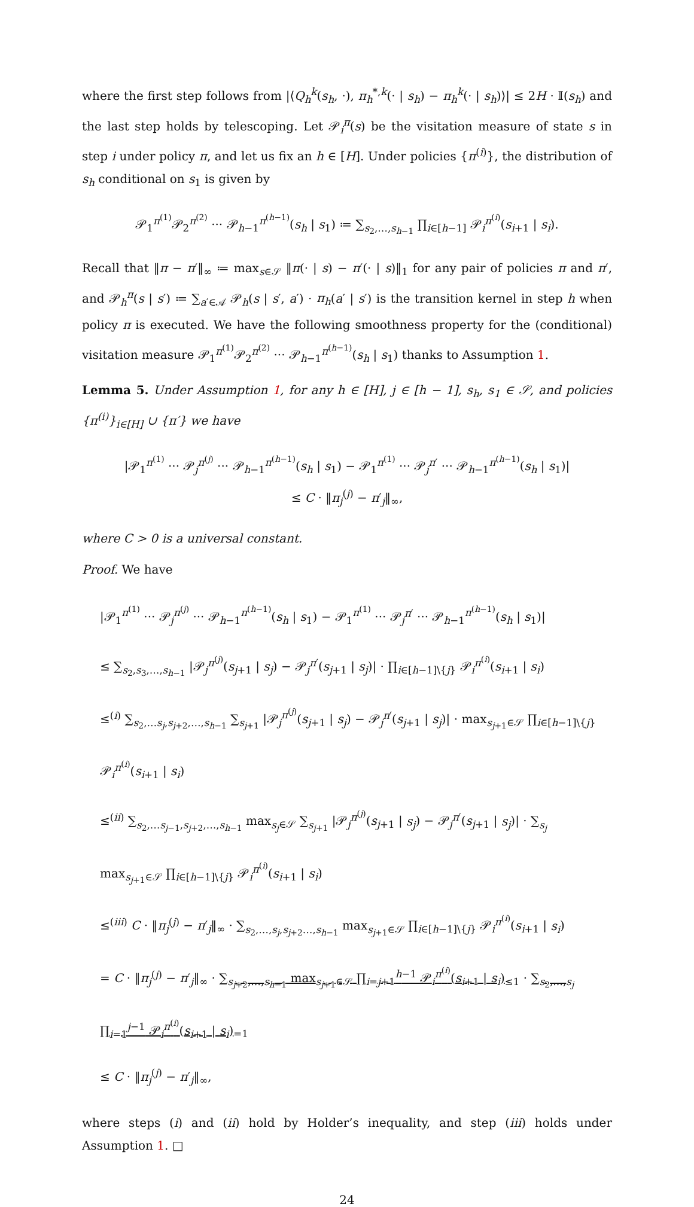where the first step follows from |⟨Q<sub>h</sub><sup>k</sup>(s<sub>h</sub>, ·), π<sub>h</sub><sup>*,k</sup>(· | s<sub>h</sub>) − π<sub>h</sub><sup>k</sup>(· | s<sub>h</sub>)⟩| ≤ 2H · 𝕀(s<sub>h</sub>) and the last step holds by telescoping. Let 𝒫<sub>i</sub><sup>π</sup>(s) be the visitation measure of state s in step i under policy π, and let us fix an h ∈ [H]. Under policies {π<sup>(i)</sup>}, the distribution of s<sub>h</sub> conditional on s<sub>1</sub> is given by
𝒫<sub>1</sub><sup>π<sup>(1)</sup></sup>𝒫<sub>2</sub><sup>π<sup>(2)</sup></sup> ··· 𝒫<sub>h−1</sub><sup>π<sup>(h−1)</sup></sup>(s<sub>h</sub> | s<sub>1</sub>) ≔ ∑<sub>s<sub>2</sub>,…,s<sub>h−1</sub></sub> ∏<sub>i∈[h−1]</sub> 𝒫<sub>i</sub><sup>π<sup>(i)</sup></sup>(s<sub>i+1</sub> | s<sub>i</sub>).
Recall that ‖π − π′‖<sub>∞</sub> ≔ max<sub>s∈𝒮</sub> ‖π(· | s) − π′(· | s)‖<sub>1</sub> for any pair of policies π and π′, and 𝒫<sub>h</sub><sup>π</sup>(s | s′) ≔ ∑<sub>a′∈𝒜</sub> 𝒫<sub>h</sub>(s | s′, a′) · π<sub>h</sub>(a′ | s′) is the transition kernel in step h when policy π is executed. We have the following smoothness property for the (conditional) visitation measure 𝒫<sub>1</sub><sup>π<sup>(1)</sup></sup>𝒫<sub>2</sub><sup>π<sup>(2)</sup></sup> ··· 𝒫<sub>h−1</sub><sup>π<sup>(h−1)</sup></sup>(s<sub>h</sub> | s<sub>1</sub>) thanks to Assumption 1.
Lemma 5. Under Assumption 1, for any h ∈ [H], j ∈ [h − 1], s<sub>h</sub>, s<sub>1</sub> ∈ 𝒮, and policies {π<sup>(i)</sup>}<sub>i∈[H]</sub> ∪ {π′} we have
|𝒫<sub>1</sub><sup>π<sup>(1)</sup></sup> ··· 𝒫<sub>j</sub><sup>π<sup>(j)</sup></sup> ··· 𝒫<sub>h−1</sub><sup>π<sup>(h−1)</sup></sup>(s<sub>h</sub> | s<sub>1</sub>) − 𝒫<sub>1</sub><sup>π<sup>(1)</sup></sup> ··· 𝒫<sub>j</sub><sup>π′</sup> ··· 𝒫<sub>h−1</sub><sup>π<sup>(h−1)</sup></sup>(s<sub>h</sub> | s<sub>1</sub>)|
≤ C · ‖π<sub>j</sub><sup>(j)</sup> − π′<sub>j</sub>‖<sub>∞</sub>,
where C > 0 is a universal constant.
Proof. We have
|𝒫<sub>1</sub><sup>π<sup>(1)</sup></sup> ··· 𝒫<sub>j</sub><sup>π<sup>(j)</sup></sup> ··· 𝒫<sub>h−1</sub><sup>π<sup>(h−1)</sup></sup>(s<sub>h</sub> | s<sub>1</sub>) − 𝒫<sub>1</sub><sup>π<sup>(1)</sup></sup> ··· 𝒫<sub>j</sub><sup>π′</sup> ··· 𝒫<sub>h−1</sub><sup>π<sup>(h−1)</sup></sup>(s<sub>h</sub> | s<sub>1</sub>)|
≤ ∑<sub>s<sub>2</sub>,s<sub>3</sub>,…,s<sub>h−1</sub></sub> |𝒫<sub>j</sub><sup>π<sup>(j)</sup></sup>(s<sub>j+1</sub> | s<sub>j</sub>) − 𝒫<sub>j</sub><sup>π′</sup>(s<sub>j+1</sub> | s<sub>j</sub>)| · ∏<sub>i∈[h−1]\{j}</sub> 𝒫<sub>i</sub><sup>π<sup>(i)</sup></sup>(s<sub>i+1</sub> | s<sub>i</sub>)
≤<sup>(i)</sup> ∑<sub>s<sub>2</sub>,…s<sub>j</sub>,s<sub>j+2</sub>,…,s<sub>h−1</sub></sub> ∑<sub>s<sub>j+1</sub></sub> |𝒫<sub>j</sub><sup>π<sup>(j)</sup></sup>(s<sub>j+1</sub> | s<sub>j</sub>) − 𝒫<sub>j</sub><sup>π′</sup>(s<sub>j+1</sub> | s<sub>j</sub>)| · max<sub>s<sub>j+1</sub>∈𝒮</sub> ∏<sub>i∈[h−1]\{j}</sub> 𝒫<sub>i</sub><sup>π<sup>(i)</sup></sup>(s<sub>i+1</sub> | s<sub>i</sub>)
≤<sup>(ii)</sup> ∑<sub>s<sub>2</sub>,…s<sub>j−1</sub>,s<sub>j+2</sub>,…,s<sub>h−1</sub></sub> max<sub>s<sub>j</sub>∈𝒮</sub> ∑<sub>s<sub>j+1</sub></sub> |𝒫<sub>j</sub><sup>π<sup>(j)</sup></sup>(s<sub>j+1</sub> | s<sub>j</sub>) − 𝒫<sub>j</sub><sup>π′</sup>(s<sub>j+1</sub> | s<sub>j</sub>)| · ∑<sub>s<sub>j</sub></sub> max<sub>s<sub>j+1</sub>∈𝒮</sub> ∏<sub>i∈[h−1]\{j}</sub> 𝒫<sub>i</sub><sup>π<sup>(i)</sup></sup>(s<sub>i+1</sub> | s<sub>i</sub>)
≤<sup>(iii)</sup> C · ‖π<sub>j</sub><sup>(j)</sup> − π′<sub>j</sub>‖<sub>∞</sub> · ∑<sub>s<sub>2</sub>,…,s<sub>j</sub>,s<sub>j+2</sub>…,s<sub>h−1</sub></sub> max<sub>s<sub>j+1</sub>∈𝒮</sub> ∏<sub>i∈[h−1]\{j}</sub> 𝒫<sub>i</sub><sup>π<sup>(i)</sup></sup>(s<sub>i+1</sub> | s<sub>i</sub>)
= C · ‖π<sub>j</sub><sup>(j)</sup> − π′<sub>j</sub>‖<sub>∞</sub> · ∑<sub>s<sub>j+2</sub>,…,s<sub>h−1</sub></sub> max<sub>s<sub>j+1</sub>∈𝒮</sub> ∏<sub>i=j+1</sub><sup>h−1</sup> 𝒫<sub>i</sub><sup>π<sup>(i)</sup></sup>(s<sub>i+1</sub> | s<sub>i</sub>)<sub>≤1</sub> · ∑<sub>s<sub>2</sub>,…,s<sub>j</sub></sub> ∏<sub>i=1</sub><sup>j−1</sup> 𝒫<sub>i</sub><sup>π<sup>(i)</sup></sup>(s<sub>i+1</sub> | s<sub>i</sub>)<sub>=1</sub>
≤ C · ‖π<sub>j</sub><sup>(j)</sup> − π′<sub>j</sub>‖<sub>∞</sub>,
where steps (i) and (ii) hold by Holder’s inequality, and step (iii) holds under Assumption 1. □
24